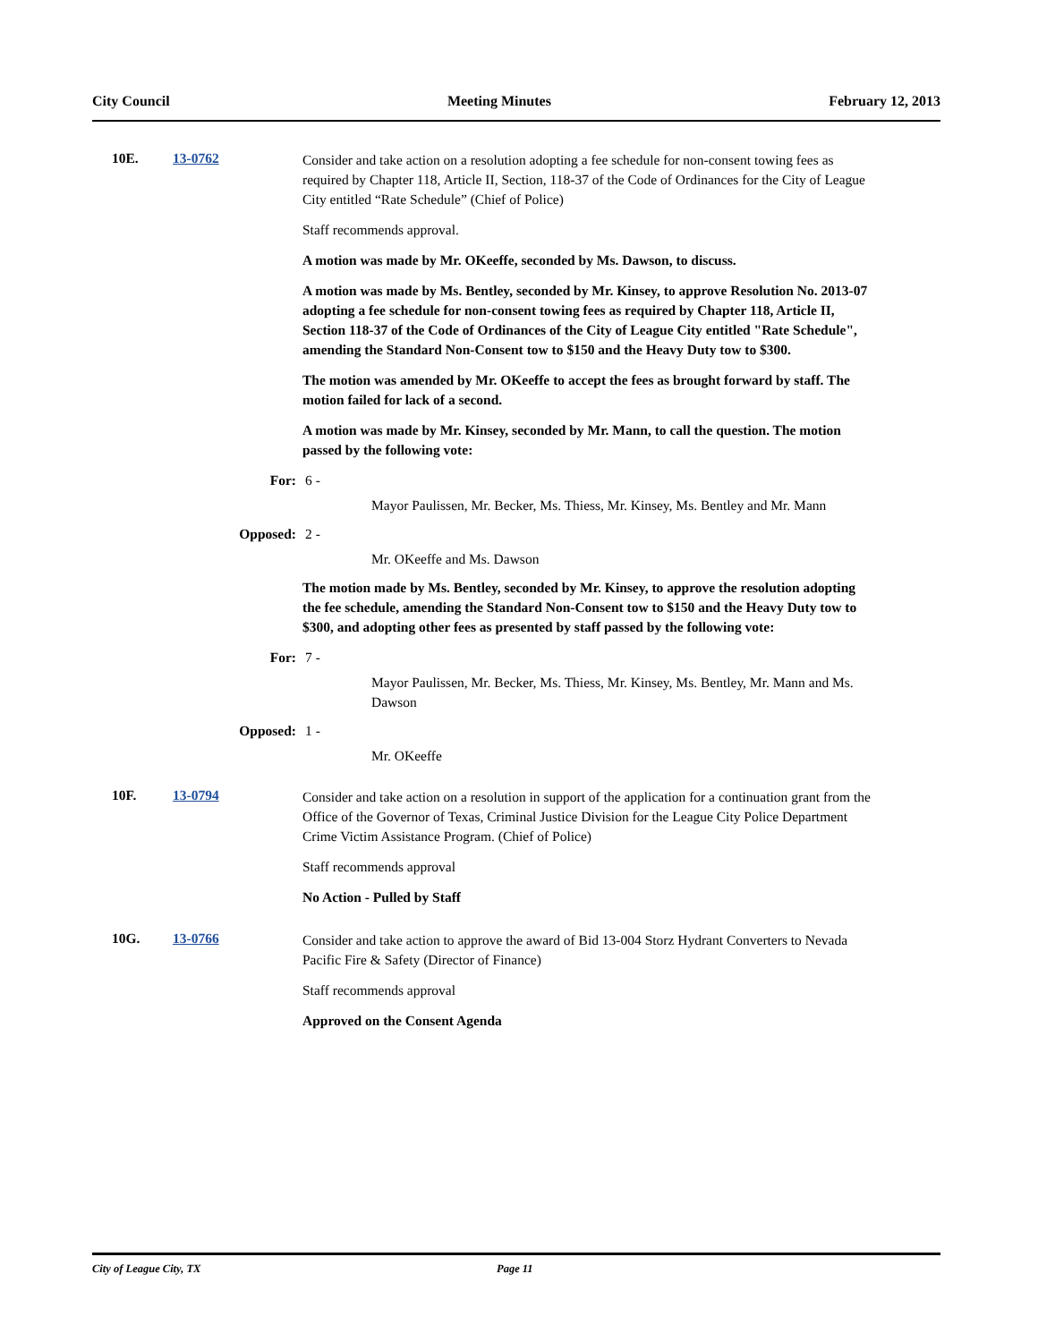City Council Meeting Minutes February 12, 2013
10E. 13-0762
Consider and take action on a resolution adopting a fee schedule for non-consent towing fees as required by Chapter 118, Article II, Section, 118-37 of the Code of Ordinances for the City of League City entitled “Rate Schedule” (Chief of Police)
Staff recommends approval.
A motion was made by Mr. OKeeffe, seconded by Ms. Dawson, to discuss.
A motion was made by Ms. Bentley, seconded by Mr. Kinsey, to approve Resolution No. 2013-07 adopting a fee schedule for non-consent towing fees as required by Chapter 118, Article II, Section 118-37 of the Code of Ordinances of the City of League City entitled "Rate Schedule", amending the Standard Non-Consent tow to $150 and the Heavy Duty tow to $300.
The motion was amended by Mr. OKeeffe to accept the fees as brought forward by staff. The motion failed for lack of a second.
A motion was made by Mr. Kinsey, seconded by Mr. Mann, to call the question. The motion passed by the following vote:
For: 6 -
Mayor Paulissen, Mr. Becker, Ms. Thiess, Mr. Kinsey, Ms. Bentley and Mr. Mann
Opposed: 2 -
Mr. OKeeffe and Ms. Dawson
The motion made by Ms. Bentley, seconded by Mr. Kinsey, to approve the resolution adopting the fee schedule, amending the Standard Non-Consent tow to $150 and the Heavy Duty tow to $300, and adopting other fees as presented by staff passed by the following vote:
For: 7 -
Mayor Paulissen, Mr. Becker, Ms. Thiess, Mr. Kinsey, Ms. Bentley, Mr. Mann and Ms. Dawson
Opposed: 1 -
Mr. OKeeffe
10F. 13-0794
Consider and take action on a resolution in support of the application for a continuation grant from the Office of the Governor of Texas, Criminal Justice Division for the League City Police Department Crime Victim Assistance Program. (Chief of Police)
Staff recommends approval
No Action - Pulled by Staff
10G. 13-0766
Consider and take action to approve the award of Bid 13-004 Storz Hydrant Converters to Nevada Pacific Fire & Safety (Director of Finance)
Staff recommends approval
Approved on the Consent Agenda
City of League City, TX Page 11